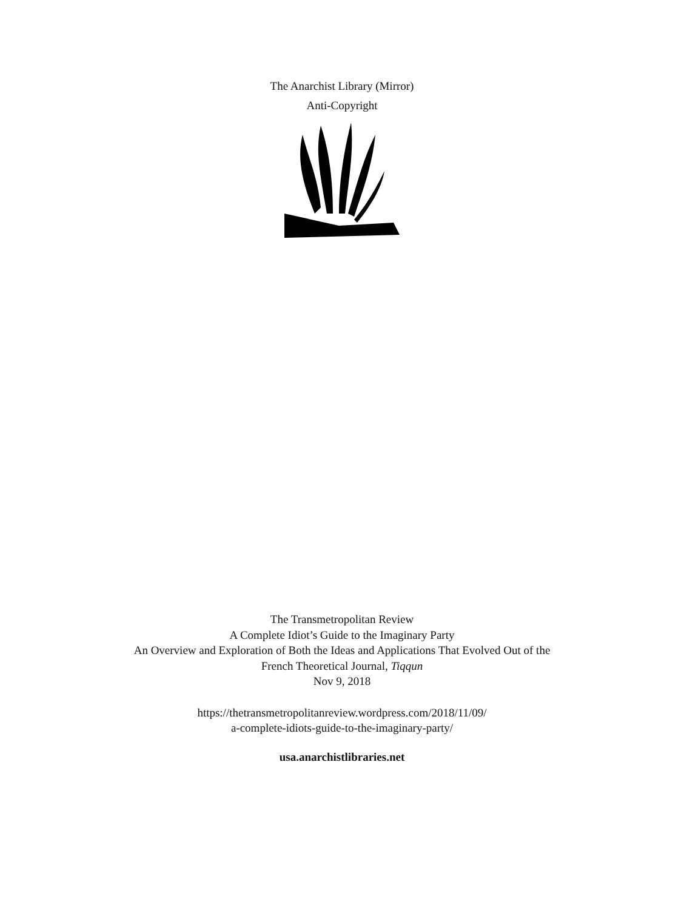The Anarchist Library (Mirror)
Anti-Copyright
The Transmetropolitan Review
A Complete Idiot’s Guide to the Imaginary Party
An Overview and Exploration of Both the Ideas and Applications That Evolved Out of the
French Theoretical Journal, Tiqqun
Nov 9, 2018
https://thetransmetropolitanreview.wordpress.com/2018/11/09/
a-complete-idiots-guide-to-the-imaginary-party/
usa.anarchistlibraries.net